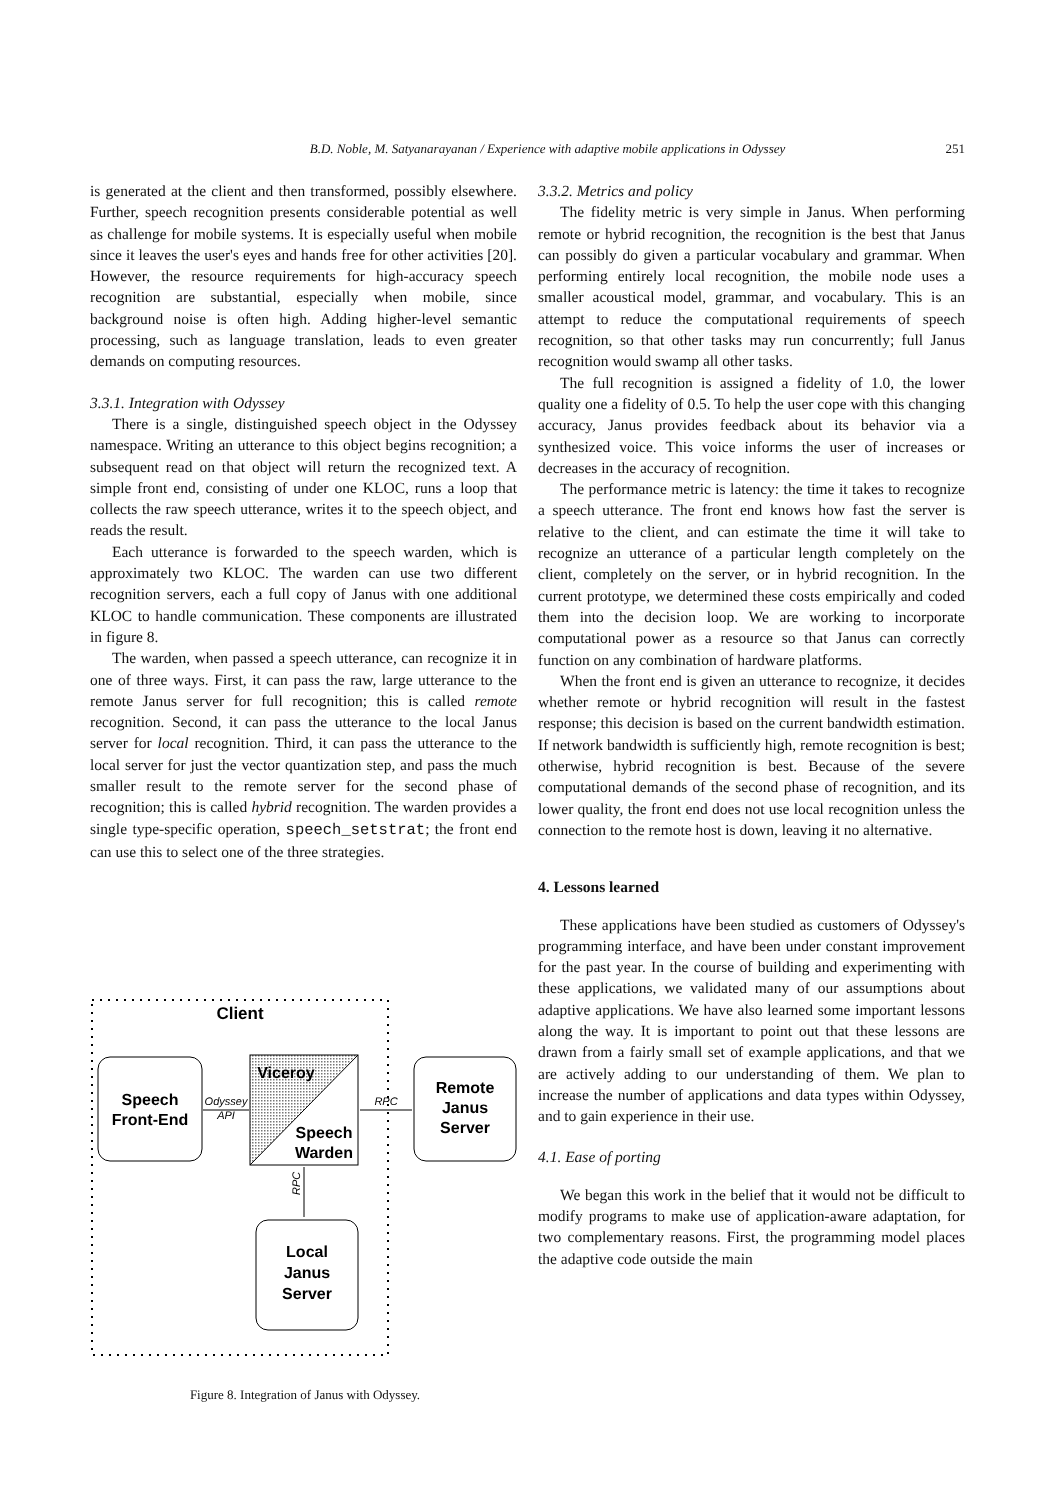251
B.D. Noble, M. Satyanarayanan / Experience with adaptive mobile applications in Odyssey
is generated at the client and then transformed, possibly elsewhere. Further, speech recognition presents considerable potential as well as challenge for mobile systems. It is especially useful when mobile since it leaves the user's eyes and hands free for other activities [20]. However, the resource requirements for high-accuracy speech recognition are substantial, especially when mobile, since background noise is often high. Adding higher-level semantic processing, such as language translation, leads to even greater demands on computing resources.
3.3.1. Integration with Odyssey
There is a single, distinguished speech object in the Odyssey namespace. Writing an utterance to this object begins recognition; a subsequent read on that object will return the recognized text. A simple front end, consisting of under one KLOC, runs a loop that collects the raw speech utterance, writes it to the speech object, and reads the result.
Each utterance is forwarded to the speech warden, which is approximately two KLOC. The warden can use two different recognition servers, each a full copy of Janus with one additional KLOC to handle communication. These components are illustrated in figure 8.
The warden, when passed a speech utterance, can recognize it in one of three ways. First, it can pass the raw, large utterance to the remote Janus server for full recognition; this is called remote recognition. Second, it can pass the utterance to the local Janus server for local recognition. Third, it can pass the utterance to the local server for just the vector quantization step, and pass the much smaller result to the remote server for the second phase of recognition; this is called hybrid recognition. The warden provides a single type-specific operation, speech_setstrat; the front end can use this to select one of the three strategies.
Client
Speech
Front-End
Viceroy
Speech
Warden
Odyssey
API
RPC
Remote
Janus
Server
RPC
Local
Janus
Server
Figure 8. Integration of Janus with Odyssey.
3.3.2. Metrics and policy
The fidelity metric is very simple in Janus. When performing remote or hybrid recognition, the recognition is the best that Janus can possibly do given a particular vocabulary and grammar. When performing entirely local recognition, the mobile node uses a smaller acoustical model, grammar, and vocabulary. This is an attempt to reduce the computational requirements of speech recognition, so that other tasks may run concurrently; full Janus recognition would swamp all other tasks.
The full recognition is assigned a fidelity of 1.0, the lower quality one a fidelity of 0.5. To help the user cope with this changing accuracy, Janus provides feedback about its behavior via a synthesized voice. This voice informs the user of increases or decreases in the accuracy of recognition.
The performance metric is latency: the time it takes to recognize a speech utterance. The front end knows how fast the server is relative to the client, and can estimate the time it will take to recognize an utterance of a particular length completely on the client, completely on the server, or in hybrid recognition. In the current prototype, we determined these costs empirically and coded them into the decision loop. We are working to incorporate computational power as a resource so that Janus can correctly function on any combination of hardware platforms.
When the front end is given an utterance to recognize, it decides whether remote or hybrid recognition will result in the fastest response; this decision is based on the current bandwidth estimation. If network bandwidth is sufficiently high, remote recognition is best; otherwise, hybrid recognition is best. Because of the severe computational demands of the second phase of recognition, and its lower quality, the front end does not use local recognition unless the connection to the remote host is down, leaving it no alternative.
4. Lessons learned
These applications have been studied as customers of Odyssey's programming interface, and have been under constant improvement for the past year. In the course of building and experimenting with these applications, we validated many of our assumptions about adaptive applications. We have also learned some important lessons along the way. It is important to point out that these lessons are drawn from a fairly small set of example applications, and that we are actively adding to our understanding of them. We plan to increase the number of applications and data types within Odyssey, and to gain experience in their use.
4.1. Ease of porting
We began this work in the belief that it would not be difficult to modify programs to make use of application-aware adaptation, for two complementary reasons. First, the programming model places the adaptive code outside the main